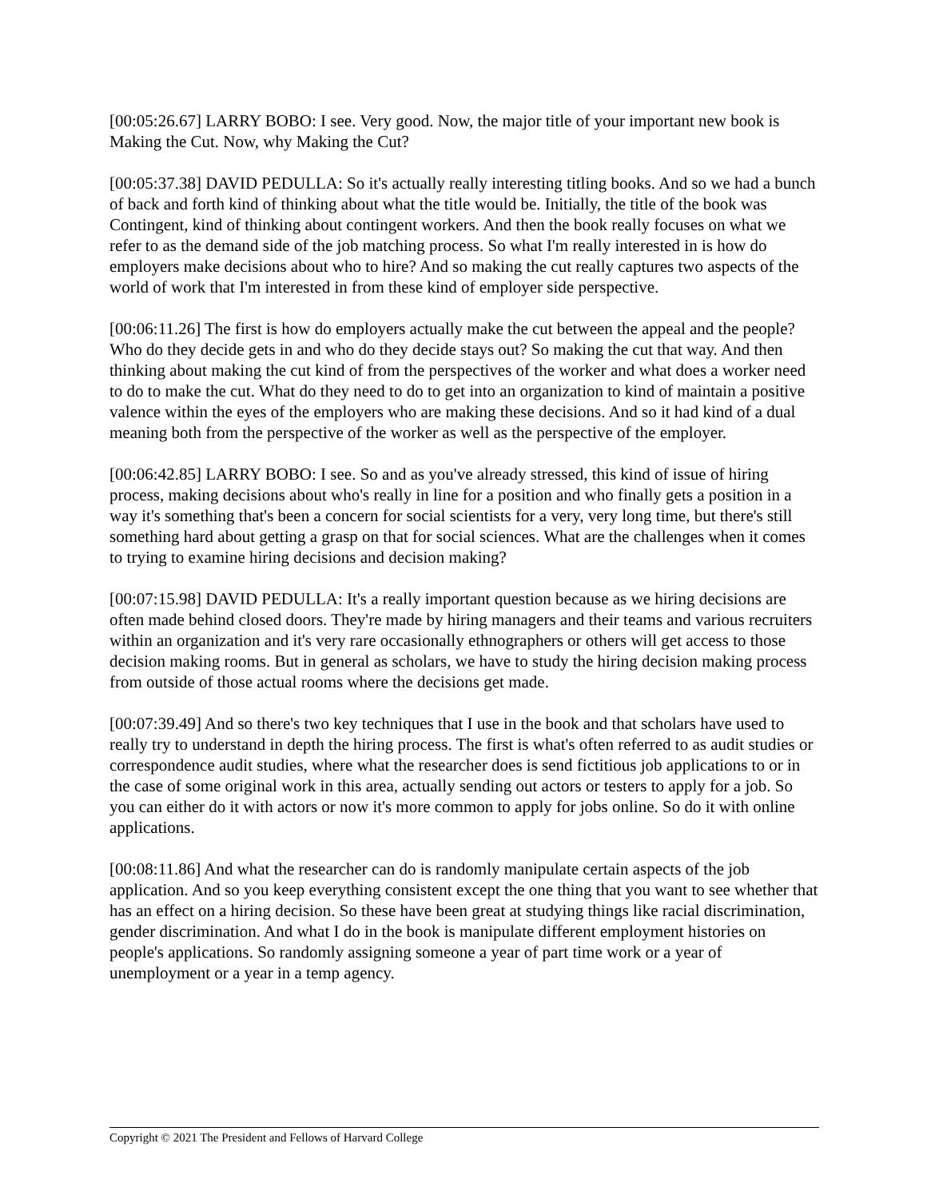[00:05:26.67] LARRY BOBO: I see. Very good. Now, the major title of your important new book is Making the Cut. Now, why Making the Cut?
[00:05:37.38] DAVID PEDULLA: So it's actually really interesting titling books. And so we had a bunch of back and forth kind of thinking about what the title would be. Initially, the title of the book was Contingent, kind of thinking about contingent workers. And then the book really focuses on what we refer to as the demand side of the job matching process. So what I'm really interested in is how do employers make decisions about who to hire? And so making the cut really captures two aspects of the world of work that I'm interested in from these kind of employer side perspective.
[00:06:11.26] The first is how do employers actually make the cut between the appeal and the people? Who do they decide gets in and who do they decide stays out? So making the cut that way. And then thinking about making the cut kind of from the perspectives of the worker and what does a worker need to do to make the cut. What do they need to do to get into an organization to kind of maintain a positive valence within the eyes of the employers who are making these decisions. And so it had kind of a dual meaning both from the perspective of the worker as well as the perspective of the employer.
[00:06:42.85] LARRY BOBO: I see. So and as you've already stressed, this kind of issue of hiring process, making decisions about who's really in line for a position and who finally gets a position in a way it's something that's been a concern for social scientists for a very, very long time, but there's still something hard about getting a grasp on that for social sciences. What are the challenges when it comes to trying to examine hiring decisions and decision making?
[00:07:15.98] DAVID PEDULLA: It's a really important question because as we hiring decisions are often made behind closed doors. They're made by hiring managers and their teams and various recruiters within an organization and it's very rare occasionally ethnographers or others will get access to those decision making rooms. But in general as scholars, we have to study the hiring decision making process from outside of those actual rooms where the decisions get made.
[00:07:39.49] And so there's two key techniques that I use in the book and that scholars have used to really try to understand in depth the hiring process. The first is what's often referred to as audit studies or correspondence audit studies, where what the researcher does is send fictitious job applications to or in the case of some original work in this area, actually sending out actors or testers to apply for a job. So you can either do it with actors or now it's more common to apply for jobs online. So do it with online applications.
[00:08:11.86] And what the researcher can do is randomly manipulate certain aspects of the job application. And so you keep everything consistent except the one thing that you want to see whether that has an effect on a hiring decision. So these have been great at studying things like racial discrimination, gender discrimination. And what I do in the book is manipulate different employment histories on people's applications. So randomly assigning someone a year of part time work or a year of unemployment or a year in a temp agency.
Copyright © 2021 The President and Fellows of Harvard College